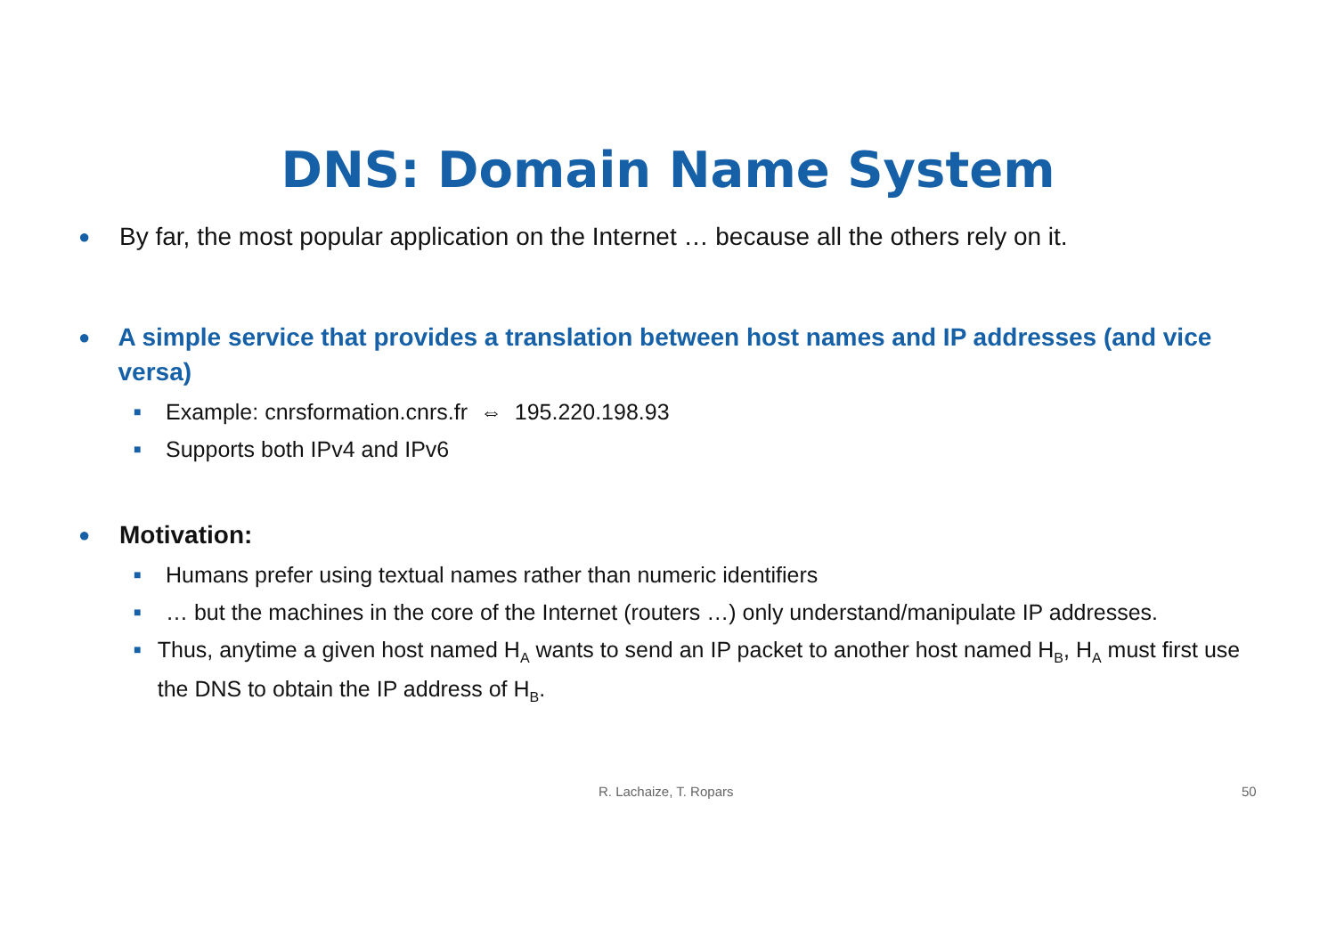DNS: Domain Name System
● By far, the most popular application on the Internet … because all the others rely on it.
● A simple service that provides a translation between host names and IP addresses (and vice versa)
■ Example: cnrsformation.cnrs.fr ⇔ 195.220.198.93
■ Supports both IPv4 and IPv6
● Motivation:
■ Humans prefer using textual names rather than numeric identifiers
■ … but the machines in the core of the Internet (routers …) only understand/manipulate IP addresses.
■ Thus, anytime a given host named H<sub>A</sub> wants to send an IP packet to another host named H<sub>B</sub>, H<sub>A</sub> must first use the DNS to obtain the IP address of H<sub>B</sub>.
R. Lachaize, T. Ropars 50